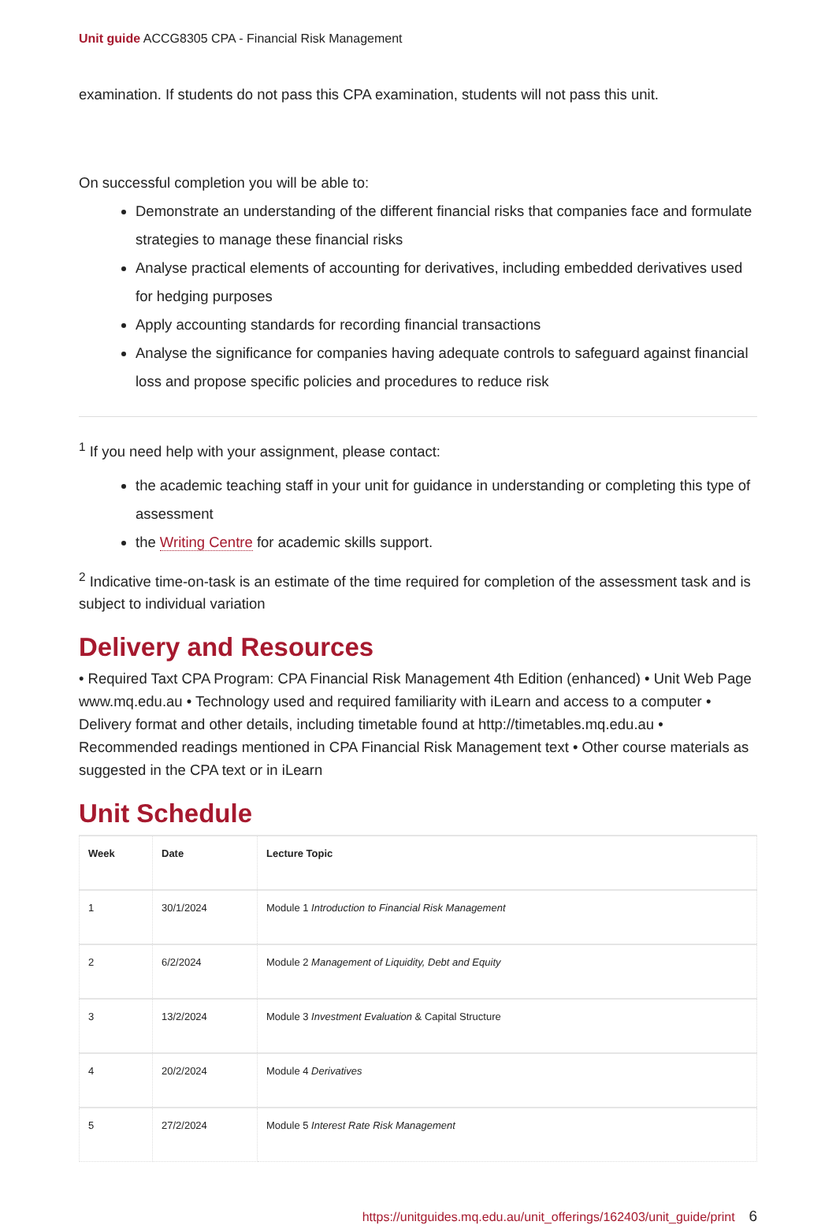Unit guide ACCG8305 CPA - Financial Risk Management
examination. If students do not pass this CPA examination, students will not pass this unit.
On successful completion you will be able to:
Demonstrate an understanding of the different financial risks that companies face and formulate strategies to manage these financial risks
Analyse practical elements of accounting for derivatives, including embedded derivatives used for hedging purposes
Apply accounting standards for recording financial transactions
Analyse the significance for companies having adequate controls to safeguard against financial loss and propose specific policies and procedures to reduce risk
<sup>1</sup> If you need help with your assignment, please contact:
the academic teaching staff in your unit for guidance in understanding or completing this type of assessment
the Writing Centre for academic skills support.
<sup>2</sup> Indicative time-on-task is an estimate of the time required for completion of the assessment task and is subject to individual variation
Delivery and Resources
• Required Taxt CPA Program: CPA Financial Risk Management 4th Edition (enhanced) • Unit Web Page www.mq.edu.au • Technology used and required familiarity with iLearn and access to a computer • Delivery format and other details, including timetable found at http://timetables.mq.edu.au • Recommended readings mentioned in CPA Financial Risk Management text • Other course materials as suggested in the CPA text or in iLearn
Unit Schedule
| Week | Date | Lecture Topic |
| --- | --- | --- |
| 1 | 30/1/2024 | Module 1 Introduction to Financial Risk Management |
| 2 | 6/2/2024 | Module 2 Management of Liquidity, Debt and Equity |
| 3 | 13/2/2024 | Module 3 Investment Evaluation & Capital Structure |
| 4 | 20/2/2024 | Module 4 Derivatives |
| 5 | 27/2/2024 | Module 5 Interest Rate Risk Management |
https://unitguides.mq.edu.au/unit_offerings/162403/unit_guide/print 6